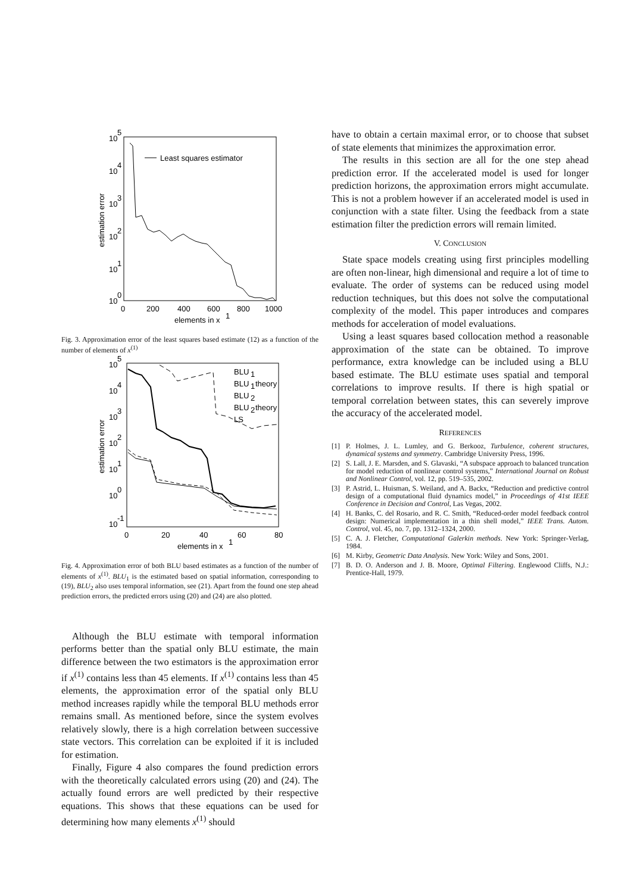10
5
10
4
10
3
10
2
10
1
10
0
0
200
400
600
800
1000
elements in x
1
estimation error
Least squares estimator
Fig. 3. Approximation error of the least squares based estimate (12) as a function of the number of elements of x<sup>(1)</sup>
10
5
10
4
10
3
10
2
10
1
10
0
10
-1
0
20
40
60
80
elements in x
1
estimation error
BLU
1
BLU
1
theory
BLU
2
BLU
2
theory
LS
Fig. 4. Approximation error of both BLU based estimates as a function of the number of elements of x<sup>(1)</sup>. BLU<sub>1</sub> is the estimated based on spatial information, corresponding to (19), BLU<sub>2</sub> also uses temporal information, see (21). Apart from the found one step ahead prediction errors, the predicted errors using (20) and (24) are also plotted.
Although the BLU estimate with temporal information performs better than the spatial only BLU estimate, the main difference between the two estimators is the approximation error if x<sup>(1)</sup> contains less than 45 elements. If x<sup>(1)</sup> contains less than 45 elements, the approximation error of the spatial only BLU method increases rapidly while the temporal BLU methods error remains small. As mentioned before, since the system evolves relatively slowly, there is a high correlation between successive state vectors. This correlation can be exploited if it is included for estimation.
Finally, Figure 4 also compares the found prediction errors with the theoretically calculated errors using (20) and (24). The actually found errors are well predicted by their respective equations. This shows that these equations can be used for determining how many elements x<sup>(1)</sup> should
have to obtain a certain maximal error, or to choose that subset of state elements that minimizes the approximation error.
The results in this section are all for the one step ahead prediction error. If the accelerated model is used for longer prediction horizons, the approximation errors might accumulate. This is not a problem however if an accelerated model is used in conjunction with a state filter. Using the feedback from a state estimation filter the prediction errors will remain limited.
V. CONCLUSION
State space models creating using first principles modelling are often non-linear, high dimensional and require a lot of time to evaluate. The order of systems can be reduced using model reduction techniques, but this does not solve the computational complexity of the model. This paper introduces and compares methods for acceleration of model evaluations.
Using a least squares based collocation method a reasonable approximation of the state can be obtained. To improve performance, extra knowledge can be included using a BLU based estimate. The BLU estimate uses spatial and temporal correlations to improve results. If there is high spatial or temporal correlation between states, this can severely improve the accuracy of the accelerated model.
REFERENCES
[1] P. Holmes, J. L. Lumley, and G. Berkooz, Turbulence, coherent structures, dynamical systems and symmetry. Cambridge University Press, 1996.
[2] S. Lall, J. E. Marsden, and S. Glavaski, “A subspace approach to balanced truncation for model reduction of nonlinear control systems,” International Journal on Robust and Nonlinear Control, vol. 12, pp. 519–535, 2002.
[3] P. Astrid, L. Huisman, S. Weiland, and A. Backx, “Reduction and predictive control design of a computational fluid dynamics model,” in Proceedings of 41st IEEE Conference in Decision and Control, Las Vegas, 2002.
[4] H. Banks, C. del Rosario, and R. C. Smith, “Reduced-order model feedback control design: Numerical implementation in a thin shell model,” IEEE Trans. Autom. Control, vol. 45, no. 7, pp. 1312–1324, 2000.
[5] C. A. J. Fletcher, Computational Galerkin methods. New York: Springer-Verlag, 1984.
[6] M. Kirby, Geometric Data Analysis. New York: Wiley and Sons, 2001.
[7] B. D. O. Anderson and J. B. Moore, Optimal Filtering. Englewood Cliffs, N.J.: Prentice-Hall, 1979.